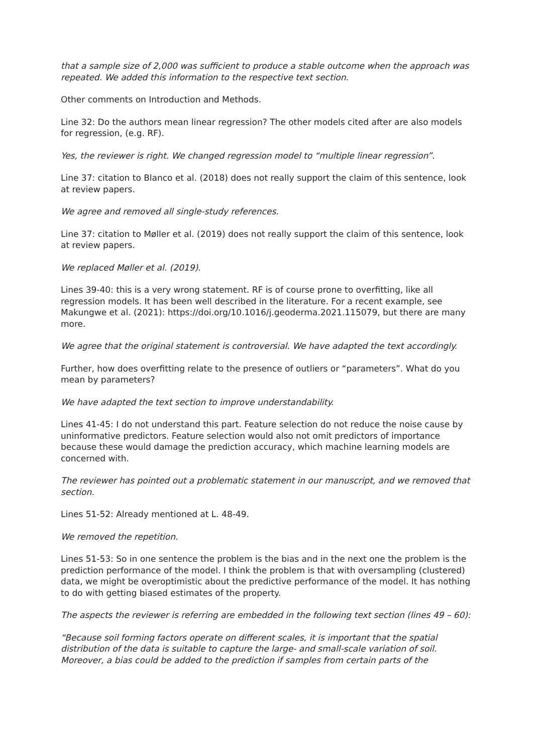that a sample size of 2,000 was sufficient to produce a stable outcome when the approach was repeated. We added this information to the respective text section.
Other comments on Introduction and Methods.
Line 32: Do the authors mean linear regression? The other models cited after are also models for regression, (e.g. RF).
Yes, the reviewer is right. We changed regression model to “multiple linear regression”.
Line 37: citation to Blanco et al. (2018) does not really support the claim of this sentence, look at review papers.
We agree and removed all single-study references.
Line 37: citation to Møller et al. (2019) does not really support the claim of this sentence, look at review papers.
We replaced Møller et al. (2019).
Lines 39-40: this is a very wrong statement. RF is of course prone to overfitting, like all regression models. It has been well described in the literature. For a recent example, see Makungwe et al. (2021): https://doi.org/10.1016/j.geoderma.2021.115079, but there are many more.
We agree that the original statement is controversial. We have adapted the text accordingly.
Further, how does overfitting relate to the presence of outliers or “parameters”. What do you mean by parameters?
We have adapted the text section to improve understandability.
Lines 41-45: I do not understand this part. Feature selection do not reduce the noise cause by uninformative predictors. Feature selection would also not omit predictors of importance because these would damage the prediction accuracy, which machine learning models are concerned with.
The reviewer has pointed out a problematic statement in our manuscript, and we removed that section.
Lines 51-52: Already mentioned at L. 48-49.
We removed the repetition.
Lines 51-53: So in one sentence the problem is the bias and in the next one the problem is the prediction performance of the model. I think the problem is that with oversampling (clustered) data, we might be overoptimistic about the predictive performance of the model. It has nothing to do with getting biased estimates of the property.
The aspects the reviewer is referring are embedded in the following text section (lines 49 – 60):
“Because soil forming factors operate on different scales, it is important that the spatial distribution of the data is suitable to capture the large- and small-scale variation of soil. Moreover, a bias could be added to the prediction if samples from certain parts of the